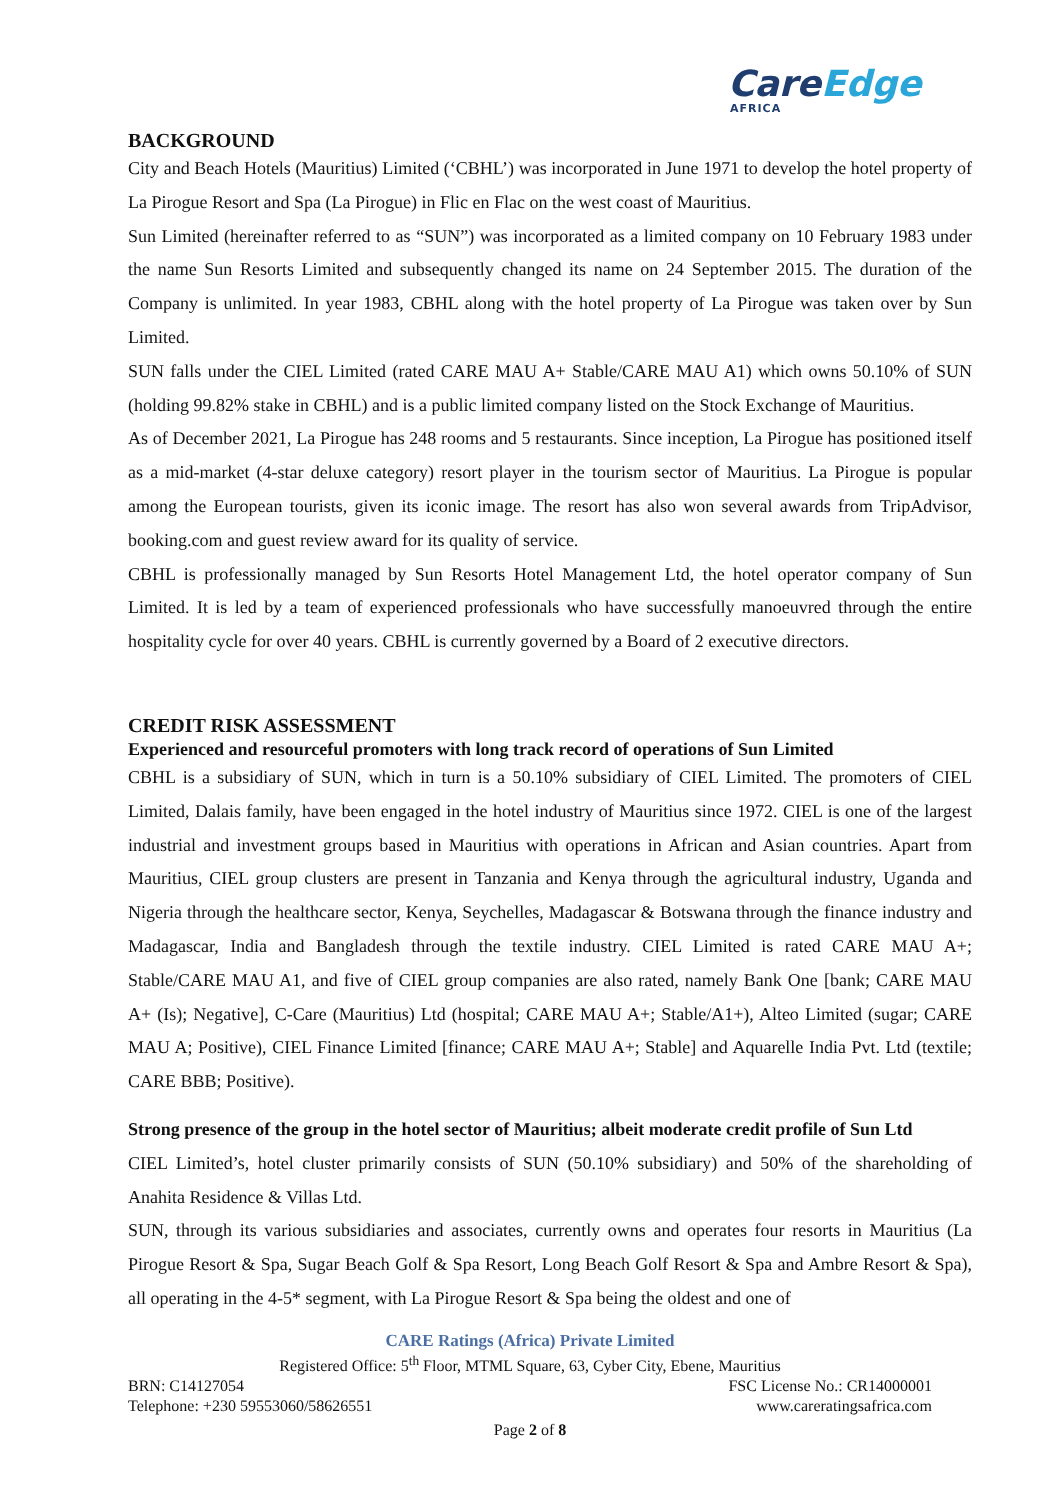CareEdge
AFRICA
BACKGROUND
City and Beach Hotels (Mauritius) Limited (‘CBHL’) was incorporated in June 1971 to develop the hotel property of La Pirogue Resort and Spa (La Pirogue) in Flic en Flac on the west coast of Mauritius.
Sun Limited (hereinafter referred to as “SUN”) was incorporated as a limited company on 10 February 1983 under the name Sun Resorts Limited and subsequently changed its name on 24 September 2015. The duration of the Company is unlimited. In year 1983, CBHL along with the hotel property of La Pirogue was taken over by Sun Limited.
SUN falls under the CIEL Limited (rated CARE MAU A+ Stable/CARE MAU A1) which owns 50.10% of SUN (holding 99.82% stake in CBHL) and is a public limited company listed on the Stock Exchange of Mauritius.
As of December 2021, La Pirogue has 248 rooms and 5 restaurants. Since inception, La Pirogue has positioned itself as a mid-market (4-star deluxe category) resort player in the tourism sector of Mauritius. La Pirogue is popular among the European tourists, given its iconic image. The resort has also won several awards from TripAdvisor, booking.com and guest review award for its quality of service.
CBHL is professionally managed by Sun Resorts Hotel Management Ltd, the hotel operator company of Sun Limited. It is led by a team of experienced professionals who have successfully manoeuvred through the entire hospitality cycle for over 40 years. CBHL is currently governed by a Board of 2 executive directors.
CREDIT RISK ASSESSMENT
Experienced and resourceful promoters with long track record of operations of Sun Limited
CBHL is a subsidiary of SUN, which in turn is a 50.10% subsidiary of CIEL Limited. The promoters of CIEL Limited, Dalais family, have been engaged in the hotel industry of Mauritius since 1972. CIEL is one of the largest industrial and investment groups based in Mauritius with operations in African and Asian countries. Apart from Mauritius, CIEL group clusters are present in Tanzania and Kenya through the agricultural industry, Uganda and Nigeria through the healthcare sector, Kenya, Seychelles, Madagascar & Botswana through the finance industry and Madagascar, India and Bangladesh through the textile industry. CIEL Limited is rated CARE MAU A+; Stable/CARE MAU A1, and five of CIEL group companies are also rated, namely Bank One [bank; CARE MAU A+ (Is); Negative], C-Care (Mauritius) Ltd (hospital; CARE MAU A+; Stable/A1+), Alteo Limited (sugar; CARE MAU A; Positive), CIEL Finance Limited [finance; CARE MAU A+; Stable] and Aquarelle India Pvt. Ltd (textile; CARE BBB; Positive).
Strong presence of the group in the hotel sector of Mauritius; albeit moderate credit profile of Sun Ltd
CIEL Limited’s, hotel cluster primarily consists of SUN (50.10% subsidiary) and 50% of the shareholding of Anahita Residence & Villas Ltd.
SUN, through its various subsidiaries and associates, currently owns and operates four resorts in Mauritius (La Pirogue Resort & Spa, Sugar Beach Golf & Spa Resort, Long Beach Golf Resort & Spa and Ambre Resort & Spa), all operating in the 4-5* segment, with La Pirogue Resort & Spa being the oldest and one of
CARE Ratings (Africa) Private Limited
Registered Office: 5<sup>th</sup> Floor, MTML Square, 63, Cyber City, Ebene, Mauritius
BRN: C14127054 FSC License No.: CR14000001
Telephone: +230 59553060/58626551 www.careratingsafrica.com
Page 2 of 8